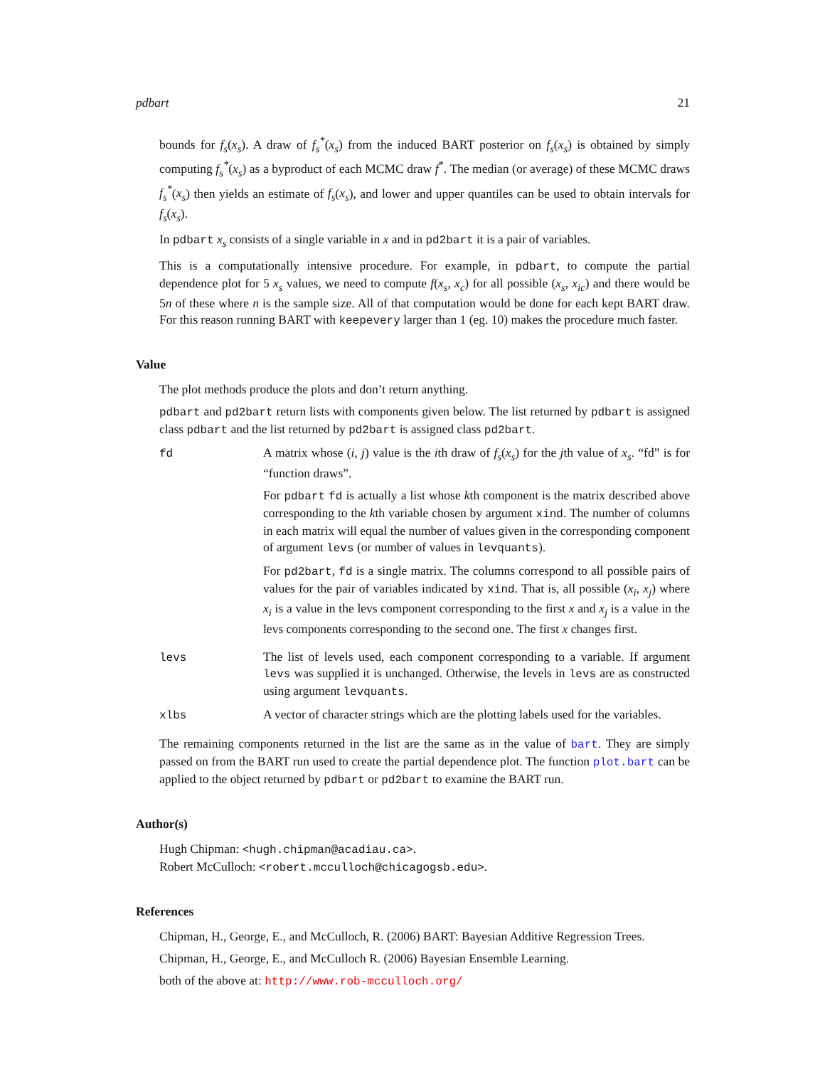pdbart 21
bounds for f<sub>s</sub>(x<sub>s</sub>). A draw of f<sub>s</sub><sup>*</sup>(x<sub>s</sub>) from the induced BART posterior on f<sub>s</sub>(x<sub>s</sub>) is obtained by simply computing f<sub>s</sub><sup>*</sup>(x<sub>s</sub>) as a byproduct of each MCMC draw f<sup>*</sup>. The median (or average) of these MCMC draws f<sub>s</sub><sup>*</sup>(x<sub>s</sub>) then yields an estimate of f<sub>s</sub>(x<sub>s</sub>), and lower and upper quantiles can be used to obtain intervals for f<sub>s</sub>(x<sub>s</sub>).
In pdbart x<sub>s</sub> consists of a single variable in x and in pd2bart it is a pair of variables.
This is a computationally intensive procedure. For example, in pdbart, to compute the partial dependence plot for 5 x<sub>s</sub> values, we need to compute f(x<sub>s</sub>, x<sub>c</sub>) for all possible (x<sub>s</sub>, x<sub>ic</sub>) and there would be 5n of these where n is the sample size. All of that computation would be done for each kept BART draw. For this reason running BART with keepevery larger than 1 (eg. 10) makes the procedure much faster.
Value
The plot methods produce the plots and don’t return anything.
pdbart and pd2bart return lists with components given below. The list returned by pdbart is assigned class pdbart and the list returned by pd2bart is assigned class pd2bart.
| fd | A matrix whose ( i , j ) value is the i th draw of f<sub>s</sub> ( x<sub>s</sub> ) for the j th value of x<sub>s</sub> . “fd” is for “function draws”. For pdbart fd is actually a list whose k th component is the matrix described above corresponding to the k th variable chosen by argument xind . The number of columns in each matrix will equal the number of values given in the corresponding component of argument levs (or number of values in levquants ). For pd2bart , fd is a single matrix. The columns correspond to all possible pairs of values for the pair of variables indicated by xind . That is, all possible ( x<sub>i</sub> , x<sub>j</sub> ) where x<sub>i</sub> is a value in the levs component corresponding to the first x and x<sub>j</sub> is a value in the levs components corresponding to the second one. The first x changes first. |
| levs | The list of levels used, each component corresponding to a variable. If argument levs was supplied it is unchanged. Otherwise, the levels in levs are as constructed using argument levquants . |
| xlbs | A vector of character strings which are the plotting labels used for the variables. |
The remaining components returned in the list are the same as in the value of bart. They are simply passed on from the BART run used to create the partial dependence plot. The function plot.bart can be applied to the object returned by pdbart or pd2bart to examine the BART run.
Author(s)
Hugh Chipman: <hugh.chipman@acadiau.ca>.
Robert McCulloch: <robert.mcculloch@chicagogsb.edu>.
References
Chipman, H., George, E., and McCulloch, R. (2006) BART: Bayesian Additive Regression Trees.
Chipman, H., George, E., and McCulloch R. (2006) Bayesian Ensemble Learning.
both of the above at: http://www.rob-mcculloch.org/